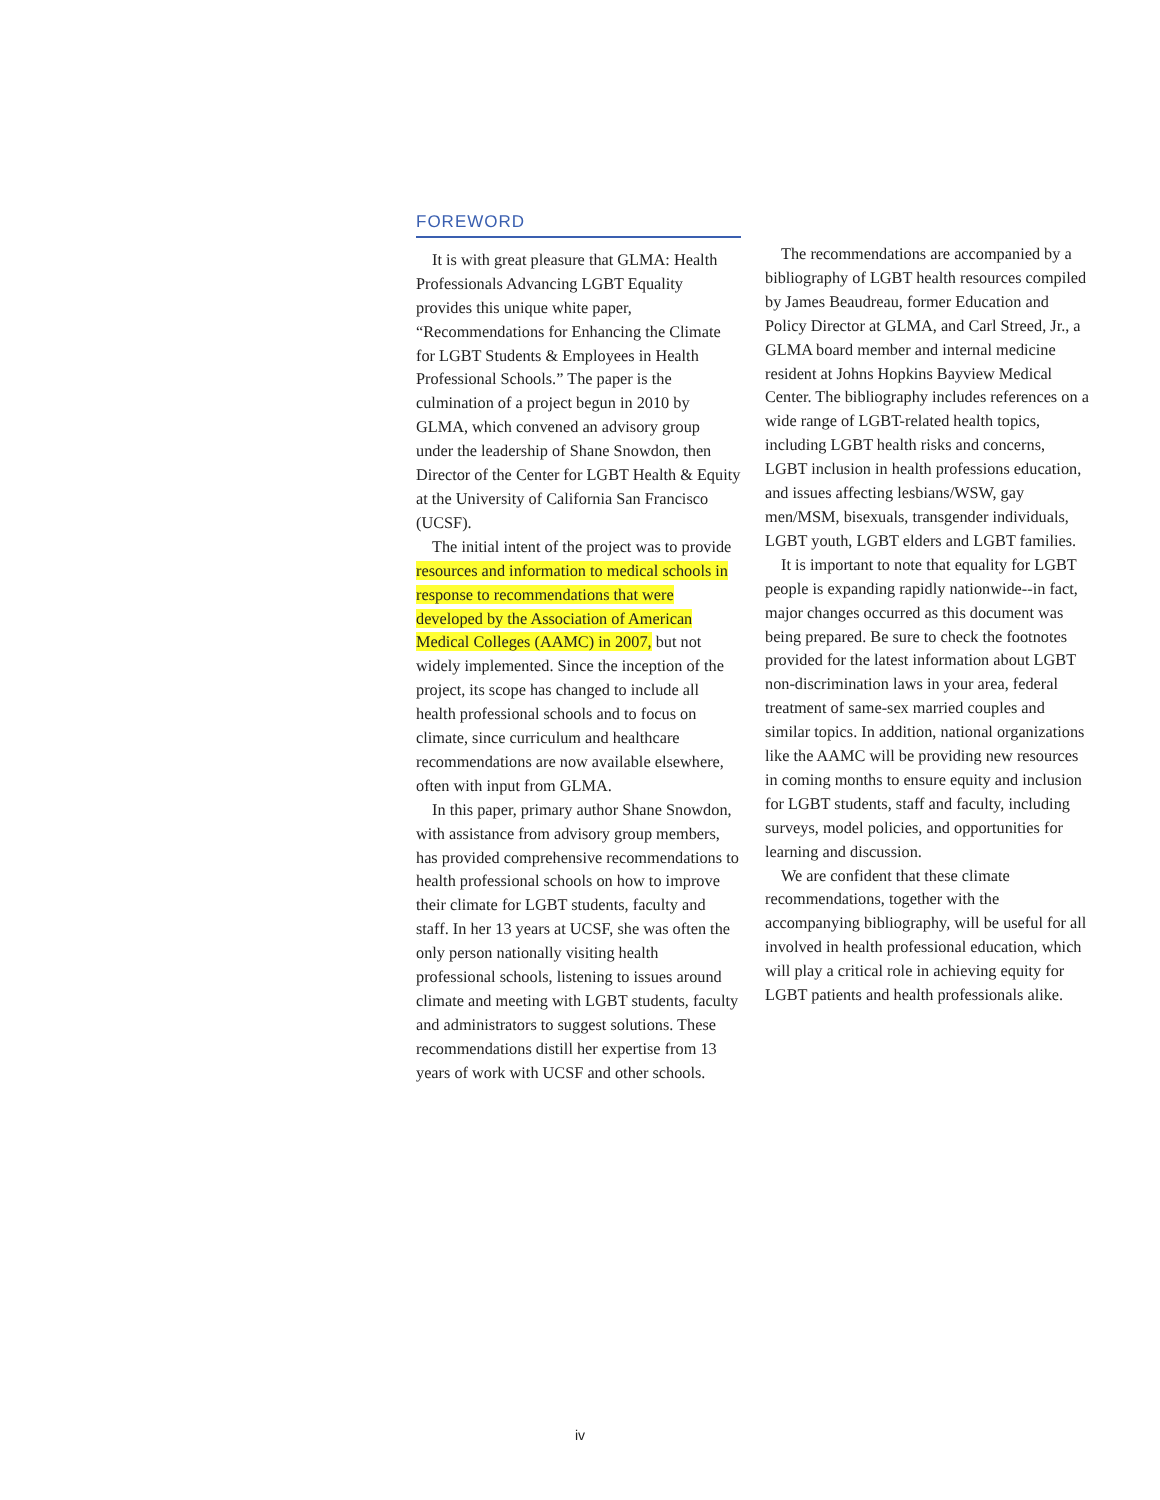FOREWORD
It is with great pleasure that GLMA: Health Professionals Advancing LGBT Equality provides this unique white paper, “Recommendations for Enhancing the Climate for LGBT Students & Employees in Health Professional Schools.” The paper is the culmination of a project begun in 2010 by GLMA, which convened an advisory group under the leadership of Shane Snowdon, then Director of the Center for LGBT Health & Equity at the University of California San Francisco (UCSF).
The initial intent of the project was to provide resources and information to medical schools in response to recommendations that were developed by the Association of American Medical Colleges (AAMC) in 2007, but not widely implemented. Since the inception of the project, its scope has changed to include all health professional schools and to focus on climate, since curriculum and healthcare recommendations are now available elsewhere, often with input from GLMA.
In this paper, primary author Shane Snowdon, with assistance from advisory group members, has provided comprehensive recommendations to health professional schools on how to improve their climate for LGBT students, faculty and staff. In her 13 years at UCSF, she was often the only person nationally visiting health professional schools, listening to issues around climate and meeting with LGBT students, faculty and administrators to suggest solutions. These recommendations distill her expertise from 13 years of work with UCSF and other schools.
The recommendations are accompanied by a bibliography of LGBT health resources compiled by James Beaudreau, former Education and Policy Director at GLMA, and Carl Streed, Jr., a GLMA board member and internal medicine resident at Johns Hopkins Bayview Medical Center. The bibliography includes references on a wide range of LGBT-related health topics, including LGBT health risks and concerns, LGBT inclusion in health professions education, and issues affecting lesbians/WSW, gay men/MSM, bisexuals, transgender individuals, LGBT youth, LGBT elders and LGBT families.
It is important to note that equality for LGBT people is expanding rapidly nationwide--in fact, major changes occurred as this document was being prepared. Be sure to check the footnotes provided for the latest information about LGBT non-discrimination laws in your area, federal treatment of same-sex married couples and similar topics. In addition, national organizations like the AAMC will be providing new resources in coming months to ensure equity and inclusion for LGBT students, staff and faculty, including surveys, model policies, and opportunities for learning and discussion.
We are confident that these climate recommendations, together with the accompanying bibliography, will be useful for all involved in health professional education, which will play a critical role in achieving equity for LGBT patients and health professionals alike.
iv